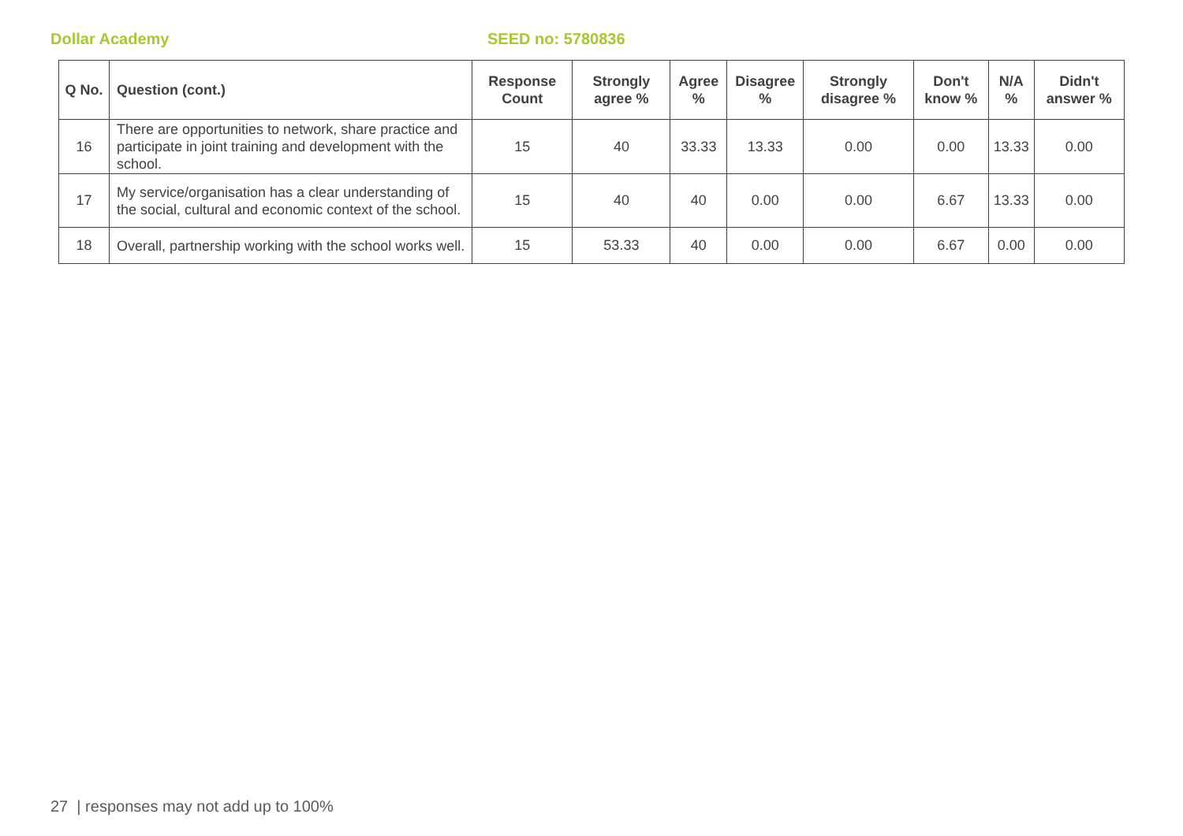Dollar Academy SEED no: 5780836
| Q No. | Question (cont.) | Response Count | Strongly agree % | Agree % | Disagree % | Strongly disagree % | Don't know % | N/A % | Didn't answer % |
| --- | --- | --- | --- | --- | --- | --- | --- | --- | --- |
| 16 | There are opportunities to network, share practice and participate in joint training and development with the school. | 15 | 40 | 33.33 | 13.33 | 0.00 | 0.00 | 13.33 | 0.00 |
| 17 | My service/organisation has a clear understanding of the social, cultural and economic context of the school. | 15 | 40 | 40 | 0.00 | 0.00 | 6.67 | 13.33 | 0.00 |
| 18 | Overall, partnership working with the school works well. | 15 | 53.33 | 40 | 0.00 | 0.00 | 6.67 | 0.00 | 0.00 |
27 | responses may not add up to 100%